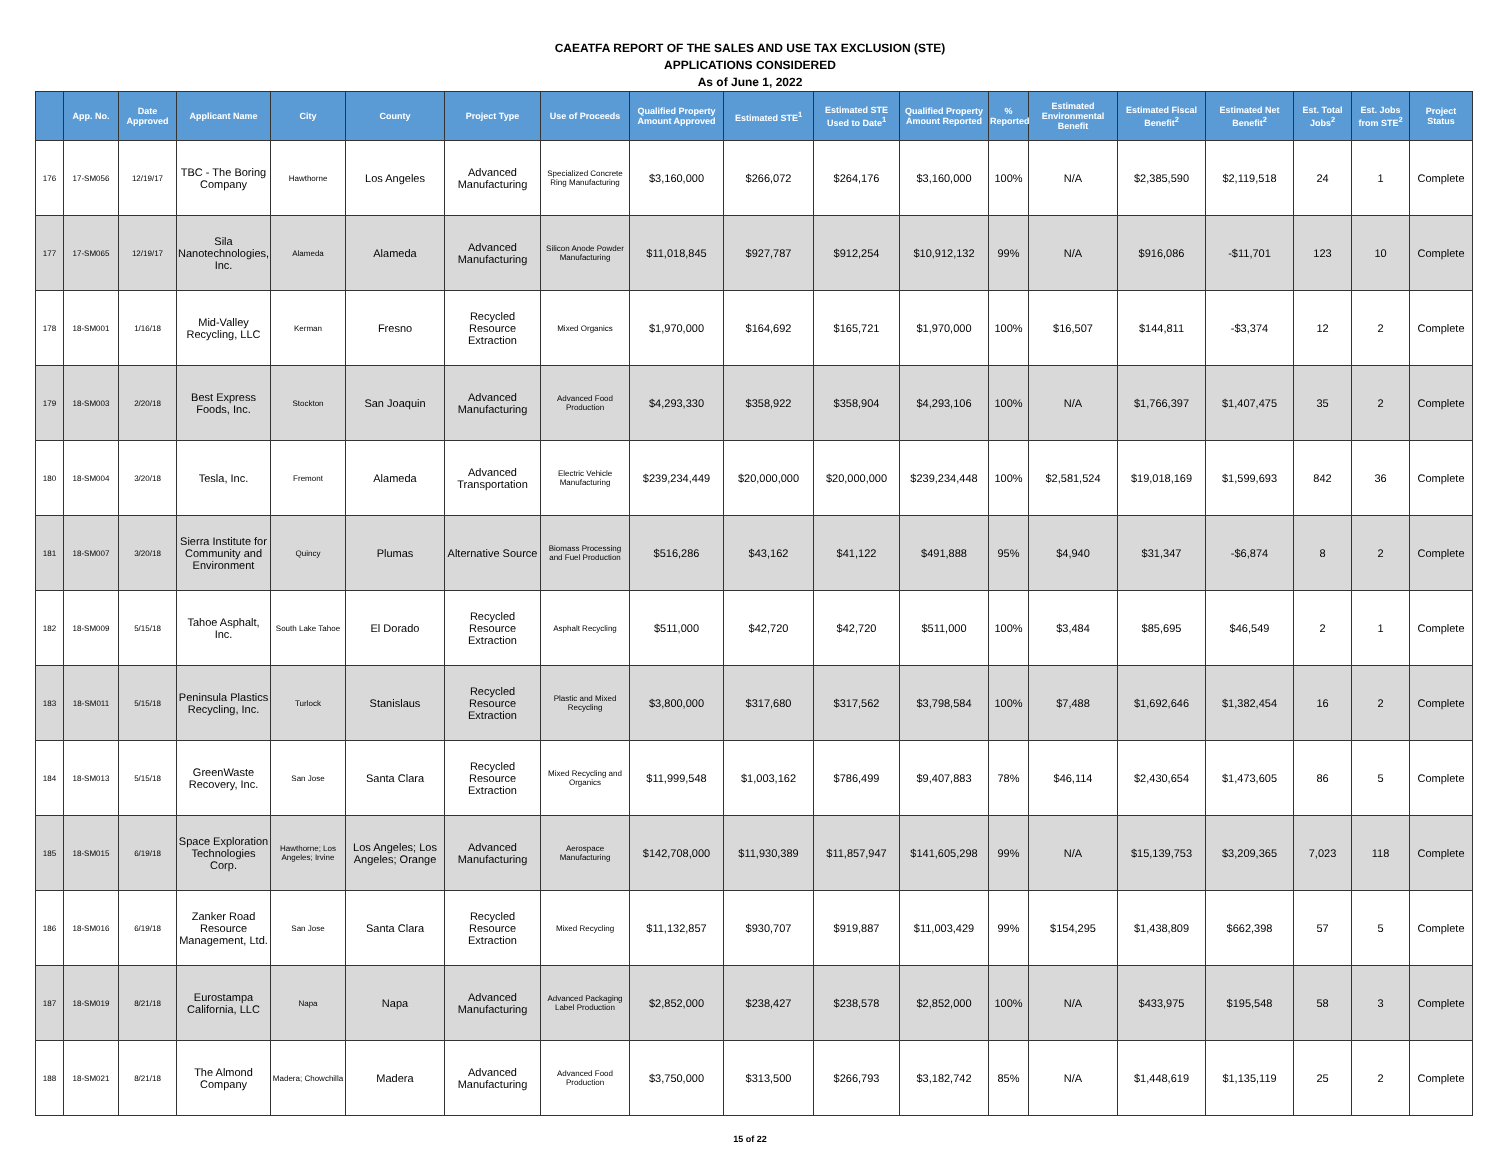CAEATFA REPORT OF THE SALES AND USE TAX EXCLUSION (STE)
APPLICATIONS CONSIDERED
As of June 1, 2022
| | App. No. | Date Approved | Applicant Name | City | County | Project Type | Use of Proceeds | Qualified Property Amount Approved | Estimated STE<sup>1</sup> | Estimated STE Used to Date<sup>1</sup> | Qualified Property Amount Reported | % Reported | Estimated Environmental Benefit | Estimated Fiscal Benefit<sup>2</sup> | Estimated Net Benefit<sup>2</sup> | Est. Total Jobs<sup>2</sup> | Est. Jobs from STE<sup>2</sup> | Project Status |
| --- | --- | --- | --- | --- | --- | --- | --- | --- | --- | --- | --- | --- | --- | --- | --- | --- | --- | --- |
| 176 | 17-SM056 | 12/19/17 | TBC - The Boring Company | Hawthorne | Los Angeles | Advanced Manufacturing | Specialized Concrete Ring Manufacturing | $3,160,000 | $266,072 | $264,176 | $3,160,000 | 100% | N/A | $2,385,590 | $2,119,518 | 24 | 1 | Complete |
| 177 | 17-SM065 | 12/19/17 | Sila Nanotechnologies, Inc. | Alameda | Alameda | Advanced Manufacturing | Silicon Anode Powder Manufacturing | $11,018,845 | $927,787 | $912,254 | $10,912,132 | 99% | N/A | $916,086 | -$11,701 | 123 | 10 | Complete |
| 178 | 18-SM001 | 1/16/18 | Mid-Valley Recycling, LLC | Kerman | Fresno | Recycled Resource Extraction | Mixed Organics | $1,970,000 | $164,692 | $165,721 | $1,970,000 | 100% | $16,507 | $144,811 | -$3,374 | 12 | 2 | Complete |
| 179 | 18-SM003 | 2/20/18 | Best Express Foods, Inc. | Stockton | San Joaquin | Advanced Manufacturing | Advanced Food Production | $4,293,330 | $358,922 | $358,904 | $4,293,106 | 100% | N/A | $1,766,397 | $1,407,475 | 35 | 2 | Complete |
| 180 | 18-SM004 | 3/20/18 | Tesla, Inc. | Fremont | Alameda | Advanced Transportation | Electric Vehicle Manufacturing | $239,234,449 | $20,000,000 | $20,000,000 | $239,234,448 | 100% | $2,581,524 | $19,018,169 | $1,599,693 | 842 | 36 | Complete |
| 181 | 18-SM007 | 3/20/18 | Sierra Institute for Community and Environment | Quincy | Plumas | Alternative Source | Biomass Processing and Fuel Production | $516,286 | $43,162 | $41,122 | $491,888 | 95% | $4,940 | $31,347 | -$6,874 | 8 | 2 | Complete |
| 182 | 18-SM009 | 5/15/18 | Tahoe Asphalt, Inc. | South Lake Tahoe | El Dorado | Recycled Resource Extraction | Asphalt Recycling | $511,000 | $42,720 | $42,720 | $511,000 | 100% | $3,484 | $85,695 | $46,549 | 2 | 1 | Complete |
| 183 | 18-SM011 | 5/15/18 | Peninsula Plastics Recycling, Inc. | Turlock | Stanislaus | Recycled Resource Extraction | Plastic and Mixed Recycling | $3,800,000 | $317,680 | $317,562 | $3,798,584 | 100% | $7,488 | $1,692,646 | $1,382,454 | 16 | 2 | Complete |
| 184 | 18-SM013 | 5/15/18 | GreenWaste Recovery, Inc. | San Jose | Santa Clara | Recycled Resource Extraction | Mixed Recycling and Organics | $11,999,548 | $1,003,162 | $786,499 | $9,407,883 | 78% | $46,114 | $2,430,654 | $1,473,605 | 86 | 5 | Complete |
| 185 | 18-SM015 | 6/19/18 | Space Exploration Technologies Corp. | Hawthorne; Los Angeles; Irvine | Los Angeles; Los Angeles; Orange | Advanced Manufacturing | Aerospace Manufacturing | $142,708,000 | $11,930,389 | $11,857,947 | $141,605,298 | 99% | N/A | $15,139,753 | $3,209,365 | 7,023 | 118 | Complete |
| 186 | 18-SM016 | 6/19/18 | Zanker Road Resource Management, Ltd. | San Jose | Santa Clara | Recycled Resource Extraction | Mixed Recycling | $11,132,857 | $930,707 | $919,887 | $11,003,429 | 99% | $154,295 | $1,438,809 | $662,398 | 57 | 5 | Complete |
| 187 | 18-SM019 | 8/21/18 | Eurostampa California, LLC | Napa | Napa | Advanced Manufacturing | Advanced Packaging Label Production | $2,852,000 | $238,427 | $238,578 | $2,852,000 | 100% | N/A | $433,975 | $195,548 | 58 | 3 | Complete |
| 188 | 18-SM021 | 8/21/18 | The Almond Company | Madera; Chowchilla | Madera | Advanced Manufacturing | Advanced Food Production | $3,750,000 | $313,500 | $266,793 | $3,182,742 | 85% | N/A | $1,448,619 | $1,135,119 | 25 | 2 | Complete |
15 of 22